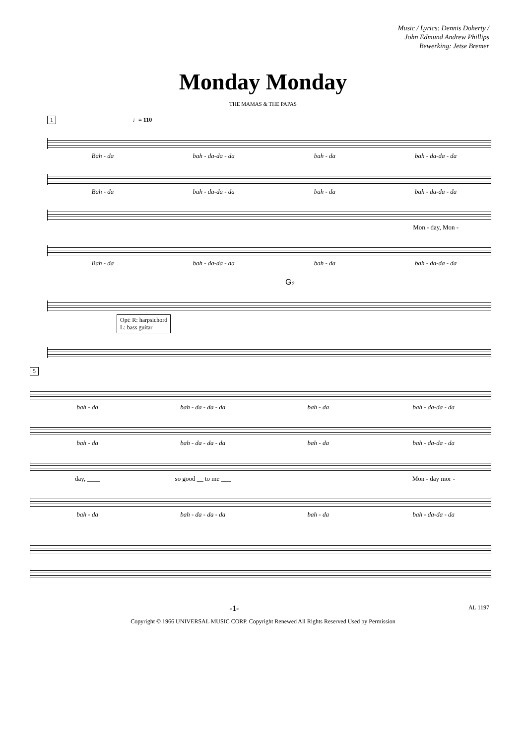Music / Lyrics: Dennis Doherty /
John Edmund Andrew Phillips
Bewerking: Jetse Bremer
Monday Monday
THE MAMAS & THE PAPAS
1 ♩= 110
Bah - da bah - da-da - da bah - da bah - da-da - da
Bah - da bah - da-da - da bah - da bah - da-da - da
Mon - day, Mon -
Bah - da bah - da-da - da bah - da bah - da-da - da
G♭
Opt: R: harpsichord
L: bass guitar
5
bah - da bah - da - da - da bah - da bah - da-da - da
bah - da bah - da - da - da bah - da bah - da-da - da
day, ____ so good __ to me ___ Mon - day mor -
bah - da bah - da - da - da bah - da bah - da-da - da
-1- AL 1197
Copyright © 1966 UNIVERSAL MUSIC CORP. Copyright Renewed All Rights Reserved Used by Permission